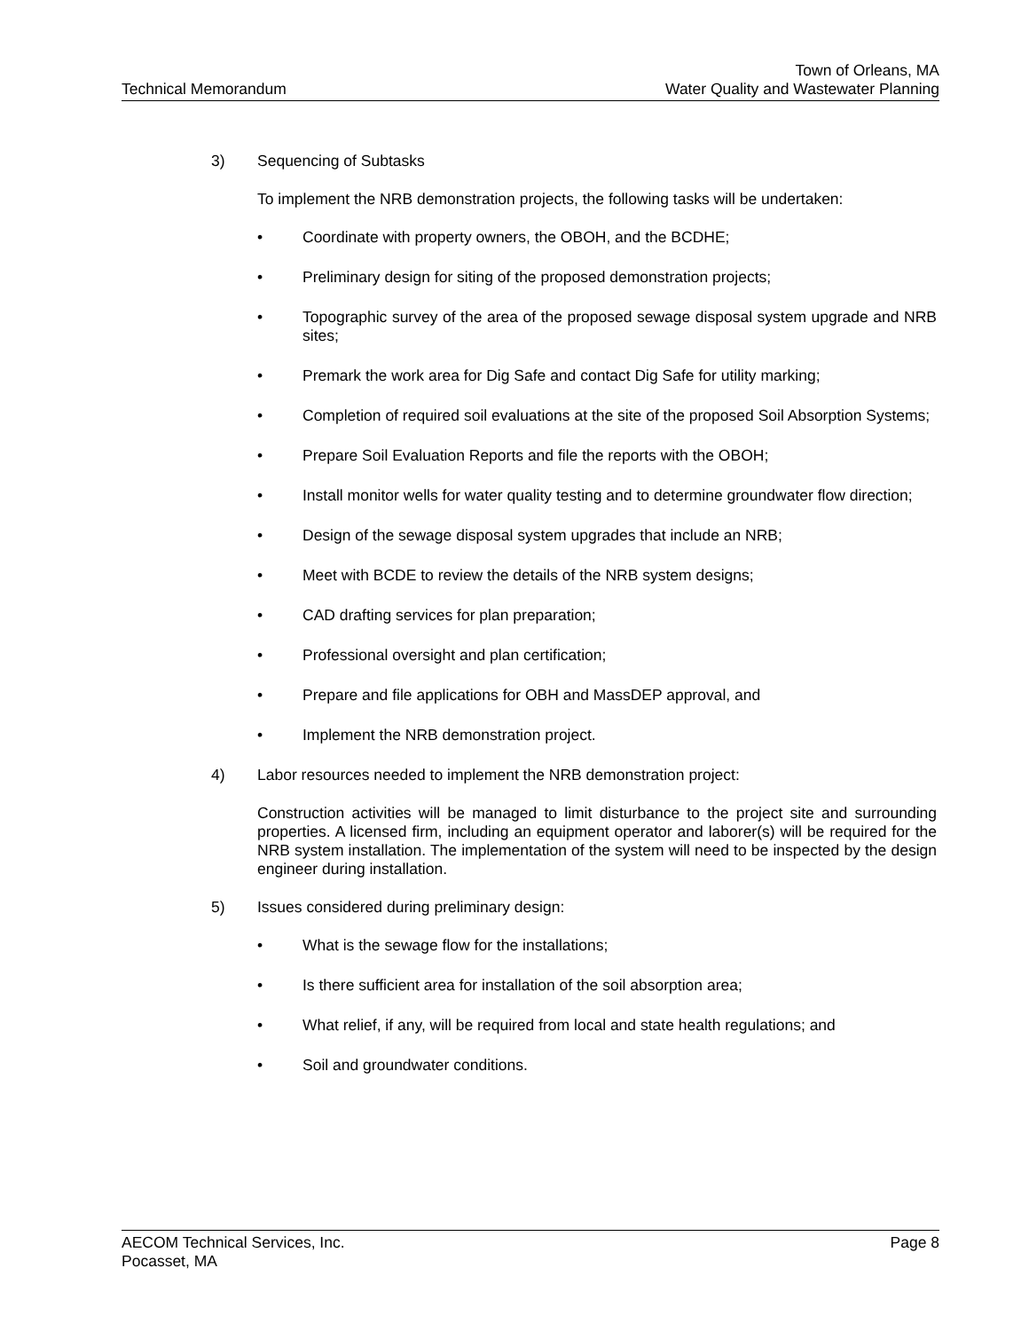Technical Memorandum
Town of Orleans, MA
Water Quality and Wastewater Planning
3) Sequencing of Subtasks
To implement the NRB demonstration projects, the following tasks will be undertaken:
• Coordinate with property owners, the OBOH, and the BCDHE;
• Preliminary design for siting of the proposed demonstration projects;
• Topographic survey of the area of the proposed sewage disposal system upgrade and NRB sites;
• Premark the work area for Dig Safe and contact Dig Safe for utility marking;
• Completion of required soil evaluations at the site of the proposed Soil Absorption Systems;
• Prepare Soil Evaluation Reports and file the reports with the OBOH;
• Install monitor wells for water quality testing and to determine groundwater flow direction;
• Design of the sewage disposal system upgrades that include an NRB;
• Meet with BCDE to review the details of the NRB system designs;
• CAD drafting services for plan preparation;
• Professional oversight and plan certification;
• Prepare and file applications for OBH and MassDEP approval, and
• Implement the NRB demonstration project.
4) Labor resources needed to implement the NRB demonstration project:
Construction activities will be managed to limit disturbance to the project site and surrounding properties. A licensed firm, including an equipment operator and laborer(s) will be required for the NRB system installation. The implementation of the system will need to be inspected by the design engineer during installation.
5) Issues considered during preliminary design:
• What is the sewage flow for the installations;
• Is there sufficient area for installation of the soil absorption area;
• What relief, if any, will be required from local and state health regulations; and
• Soil and groundwater conditions.
AECOM Technical Services, Inc.
Pocasset, MA
Page 8